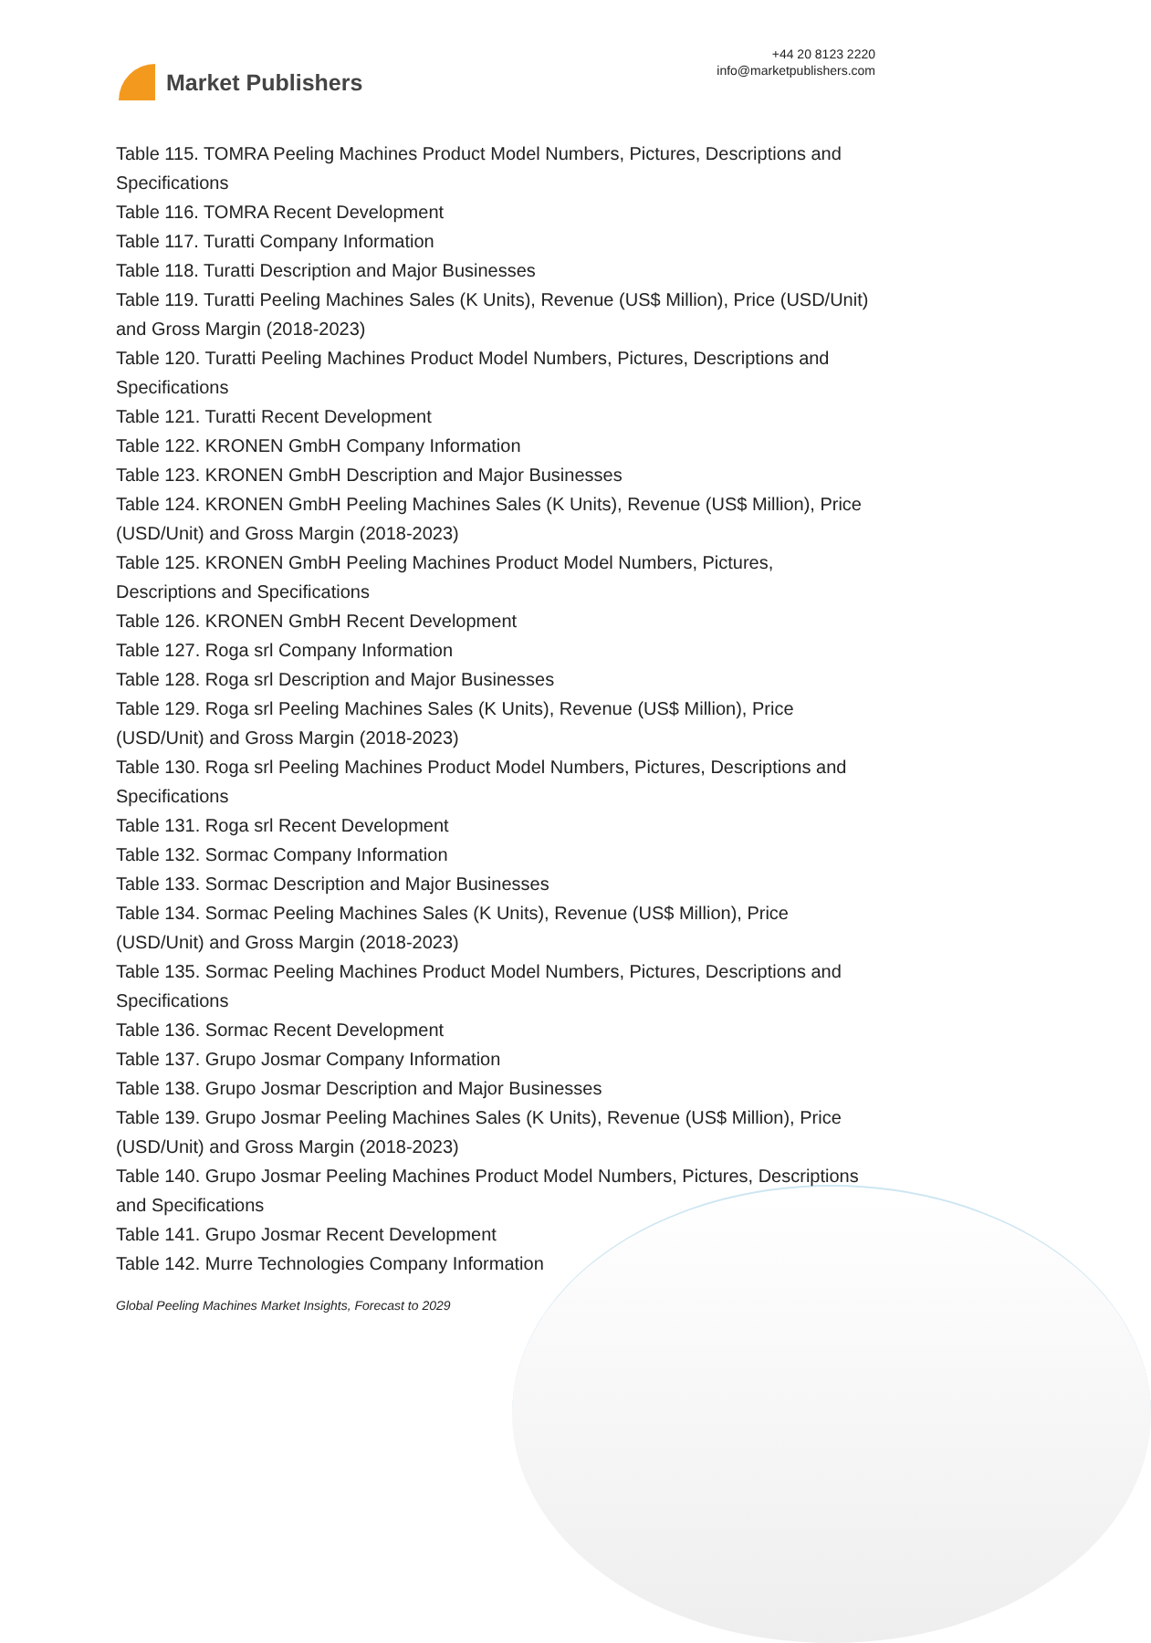Market Publishers
+44 20 8123 2220
info@marketpublishers.com
Table 115. TOMRA Peeling Machines Product Model Numbers, Pictures, Descriptions and Specifications
Table 116. TOMRA Recent Development
Table 117. Turatti Company Information
Table 118. Turatti Description and Major Businesses
Table 119. Turatti Peeling Machines Sales (K Units), Revenue (US$ Million), Price (USD/Unit) and Gross Margin (2018-2023)
Table 120. Turatti Peeling Machines Product Model Numbers, Pictures, Descriptions and Specifications
Table 121. Turatti Recent Development
Table 122. KRONEN GmbH Company Information
Table 123. KRONEN GmbH Description and Major Businesses
Table 124. KRONEN GmbH Peeling Machines Sales (K Units), Revenue (US$ Million), Price (USD/Unit) and Gross Margin (2018-2023)
Table 125. KRONEN GmbH Peeling Machines Product Model Numbers, Pictures, Descriptions and Specifications
Table 126. KRONEN GmbH Recent Development
Table 127. Roga srl Company Information
Table 128. Roga srl Description and Major Businesses
Table 129. Roga srl Peeling Machines Sales (K Units), Revenue (US$ Million), Price (USD/Unit) and Gross Margin (2018-2023)
Table 130. Roga srl Peeling Machines Product Model Numbers, Pictures, Descriptions and Specifications
Table 131. Roga srl Recent Development
Table 132. Sormac Company Information
Table 133. Sormac Description and Major Businesses
Table 134. Sormac Peeling Machines Sales (K Units), Revenue (US$ Million), Price (USD/Unit) and Gross Margin (2018-2023)
Table 135. Sormac Peeling Machines Product Model Numbers, Pictures, Descriptions and Specifications
Table 136. Sormac Recent Development
Table 137. Grupo Josmar Company Information
Table 138. Grupo Josmar Description and Major Businesses
Table 139. Grupo Josmar Peeling Machines Sales (K Units), Revenue (US$ Million), Price (USD/Unit) and Gross Margin (2018-2023)
Table 140. Grupo Josmar Peeling Machines Product Model Numbers, Pictures, Descriptions and Specifications
Table 141. Grupo Josmar Recent Development
Table 142. Murre Technologies Company Information
Global Peeling Machines Market Insights, Forecast to 2029